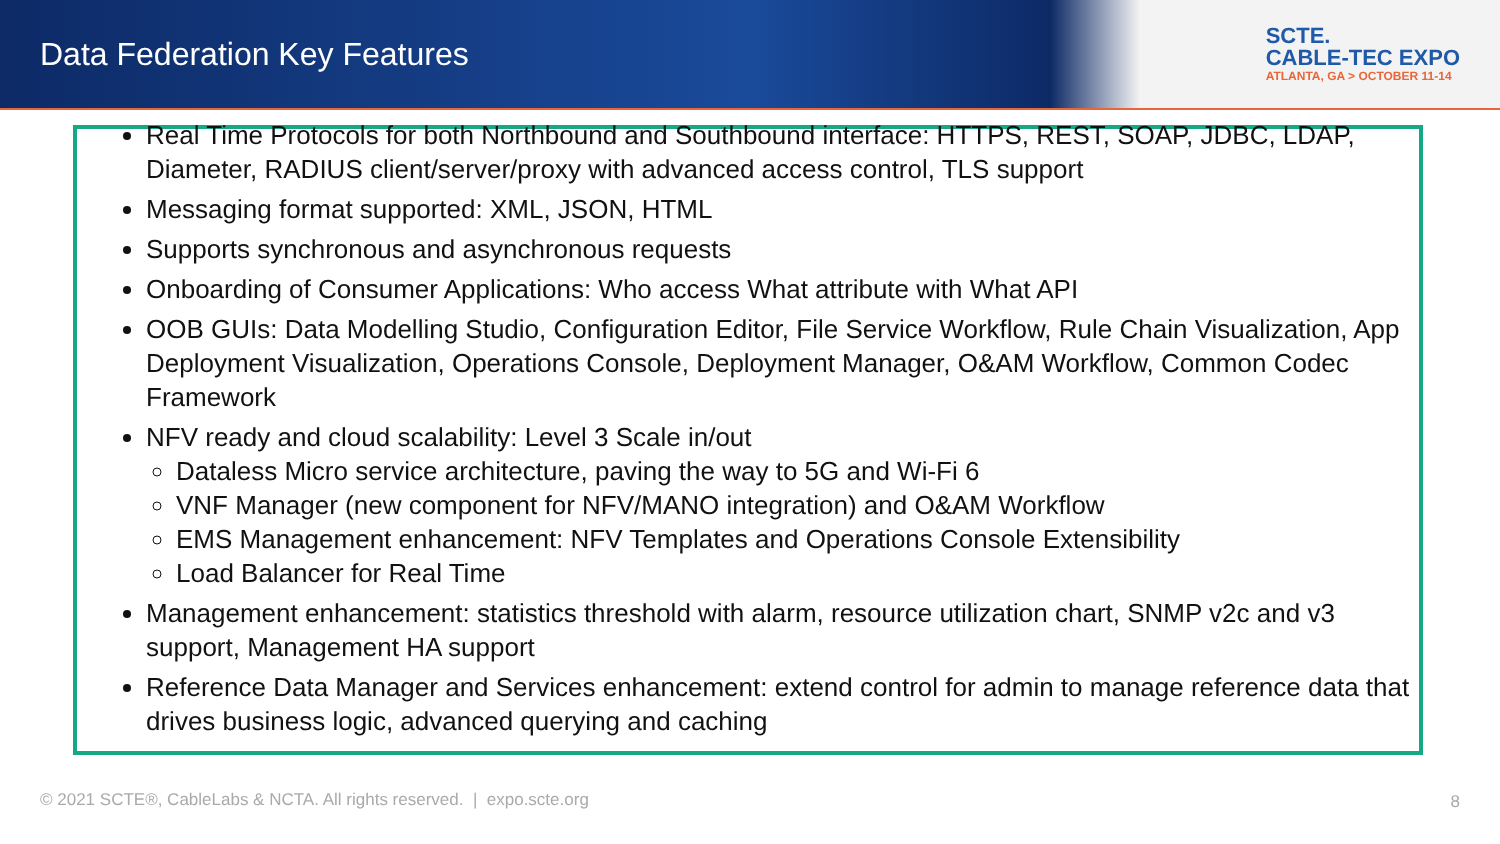Data Federation Key Features
SCTE.
CABLE-TEC EXPO
ATLANTA, GA > OCTOBER 11-14
Real Time Protocols for both Northbound and Southbound interface: HTTPS, REST, SOAP, JDBC, LDAP, Diameter, RADIUS client/server/proxy with advanced access control, TLS support
Messaging format supported: XML, JSON, HTML
Supports synchronous and asynchronous requests
Onboarding of Consumer Applications: Who access What attribute with What API
OOB GUIs: Data Modelling Studio, Configuration Editor, File Service Workflow, Rule Chain Visualization, App Deployment Visualization, Operations Console, Deployment Manager, O&AM Workflow, Common Codec Framework
NFV ready and cloud scalability: Level 3 Scale in/out
Dataless Micro service architecture, paving the way to 5G and Wi-Fi 6
VNF Manager (new component for NFV/MANO integration) and O&AM Workflow
EMS Management enhancement: NFV Templates and Operations Console Extensibility
Load Balancer for Real Time
Management enhancement: statistics threshold with alarm, resource utilization chart, SNMP v2c and v3 support, Management HA support
Reference Data Manager and Services enhancement: extend control for admin to manage reference data that drives business logic, advanced querying and caching
© 2021 SCTE®, CableLabs & NCTA. All rights reserved. | expo.scte.org
8